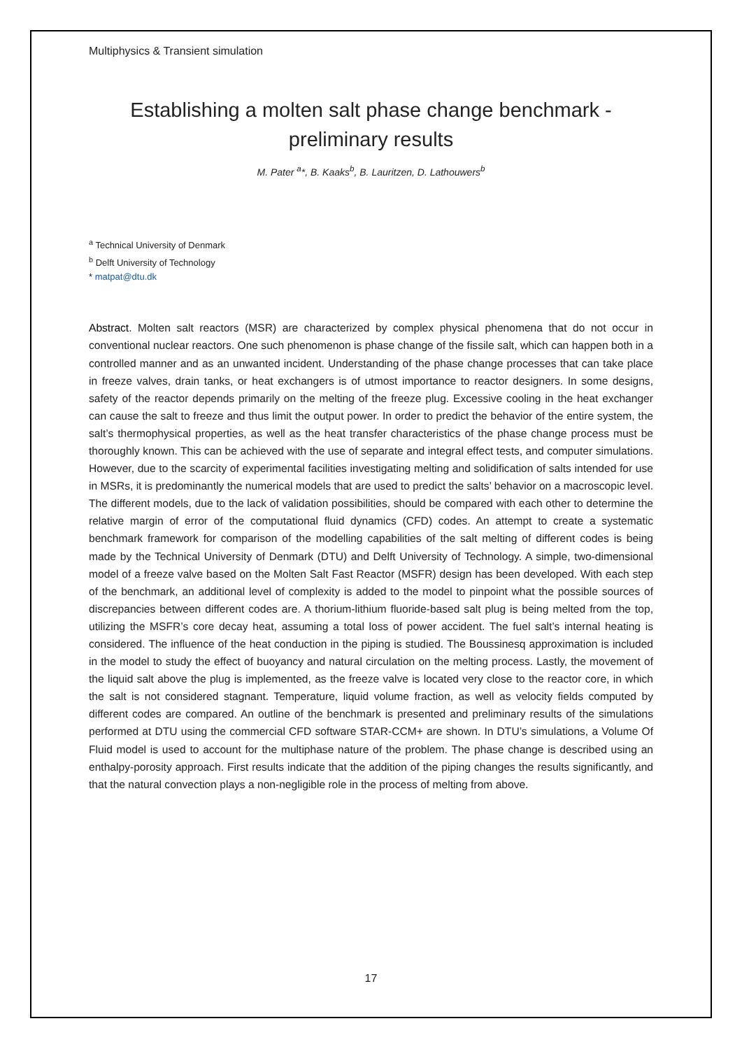Multiphysics & Transient simulation
Establishing a molten salt phase change benchmark - preliminary results
M. Pater <sup>a</sup>*, B. Kaaks<sup>b</sup>, B. Lauritzen, D. Lathouwers<sup>b</sup>
<sup>a</sup> Technical University of Denmark
<sup>b</sup> Delft University of Technology
* matpat@dtu.dk
Abstract. Molten salt reactors (MSR) are characterized by complex physical phenomena that do not occur in conventional nuclear reactors. One such phenomenon is phase change of the fissile salt, which can happen both in a controlled manner and as an unwanted incident. Understanding of the phase change processes that can take place in freeze valves, drain tanks, or heat exchangers is of utmost importance to reactor designers. In some designs, safety of the reactor depends primarily on the melting of the freeze plug. Excessive cooling in the heat exchanger can cause the salt to freeze and thus limit the output power. In order to predict the behavior of the entire system, the salt’s thermophysical properties, as well as the heat transfer characteristics of the phase change process must be thoroughly known. This can be achieved with the use of separate and integral effect tests, and computer simulations. However, due to the scarcity of experimental facilities investigating melting and solidification of salts intended for use in MSRs, it is predominantly the numerical models that are used to predict the salts’ behavior on a macroscopic level. The different models, due to the lack of validation possibilities, should be compared with each other to determine the relative margin of error of the computational fluid dynamics (CFD) codes. An attempt to create a systematic benchmark framework for comparison of the modelling capabilities of the salt melting of different codes is being made by the Technical University of Denmark (DTU) and Delft University of Technology. A simple, two-dimensional model of a freeze valve based on the Molten Salt Fast Reactor (MSFR) design has been developed. With each step of the benchmark, an additional level of complexity is added to the model to pinpoint what the possible sources of discrepancies between different codes are. A thorium-lithium fluoride-based salt plug is being melted from the top, utilizing the MSFR’s core decay heat, assuming a total loss of power accident. The fuel salt’s internal heating is considered. The influence of the heat conduction in the piping is studied. The Boussinesq approximation is included in the model to study the effect of buoyancy and natural circulation on the melting process. Lastly, the movement of the liquid salt above the plug is implemented, as the freeze valve is located very close to the reactor core, in which the salt is not considered stagnant. Temperature, liquid volume fraction, as well as velocity fields computed by different codes are compared. An outline of the benchmark is presented and preliminary results of the simulations performed at DTU using the commercial CFD software STAR-CCM+ are shown. In DTU’s simulations, a Volume Of Fluid model is used to account for the multiphase nature of the problem. The phase change is described using an enthalpy-porosity approach. First results indicate that the addition of the piping changes the results significantly, and that the natural convection plays a non-negligible role in the process of melting from above.
17